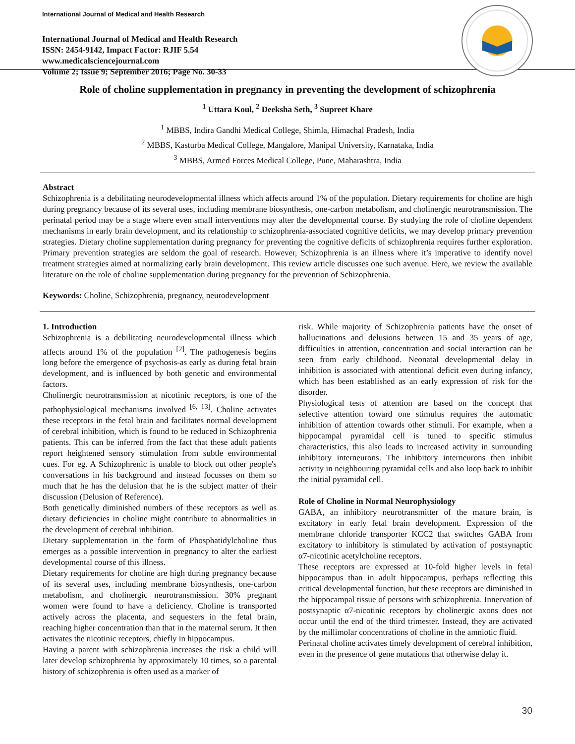International Journal of Medical and Health Research
International Journal of Medical and Health Research
ISSN: 2454-9142, Impact Factor: RJIF 5.54
www.medicalsciencejournal.com
Volume 2; Issue 9; September 2016; Page No. 30-33
Role of choline supplementation in pregnancy in preventing the development of schizophrenia
<sup>1</sup> Uttara Koul, <sup>2</sup> Deeksha Seth, <sup>3</sup> Supreet Khare
<sup>1</sup> MBBS, Indira Gandhi Medical College, Shimla, Himachal Pradesh, India
<sup>2</sup> MBBS, Kasturba Medical College, Mangalore, Manipal University, Karnataka, India
<sup>3</sup> MBBS, Armed Forces Medical College, Pune, Maharashtra, India
Abstract
Schizophrenia is a debilitating neurodevelopmental illness which affects around 1% of the population. Dietary requirements for choline are high during pregnancy because of its several uses, including membrane biosynthesis, one-carbon metabolism, and cholinergic neurotransmission. The perinatal period may be a stage where even small interventions may alter the developmental course. By studying the role of choline dependent mechanisms in early brain development, and its relationship to schizophrenia-associated cognitive deficits, we may develop primary prevention strategies. Dietary choline supplementation during pregnancy for preventing the cognitive deficits of schizophrenia requires further exploration. Primary prevention strategies are seldom the goal of research. However, Schizophrenia is an illness where it’s imperative to identify novel treatment strategies aimed at normalizing early brain development. This review article discusses one such avenue. Here, we review the available literature on the role of choline supplementation during pregnancy for the prevention of Schizophrenia.
Keywords: Choline, Schizophrenia, pregnancy, neurodevelopment
1. Introduction
Schizophrenia is a debilitating neurodevelopmental illness which affects around 1% of the population <sup>[2]</sup>. The pathogenesis begins long before the emergence of psychosis-as early as during fetal brain development, and is influenced by both genetic and environmental factors.
Cholinergic neurotransmission at nicotinic receptors, is one of the pathophysiological mechanisms involved <sup>[6, 13]</sup>. Choline activates these receptors in the fetal brain and facilitates normal development of cerebral inhibition, which is found to be reduced in Schizophrenia patients. This can be inferred from the fact that these adult patients report heightened sensory stimulation from subtle environmental cues. For eg. A Schizophrenic is unable to block out other people's conversations in his background and instead focusses on them so much that he has the delusion that he is the subject matter of their discussion (Delusion of Reference).
Both genetically diminished numbers of these receptors as well as dietary deficiencies in choline might contribute to abnormalities in the development of cerebral inhibition.
Dietary supplementation in the form of Phosphatidylcholine thus emerges as a possible intervention in pregnancy to alter the earliest developmental course of this illness.
Dietary requirements for choline are high during pregnancy because of its several uses, including membrane biosynthesis, one-carbon metabolism, and cholinergic neurotransmission. 30% pregnant women were found to have a deficiency. Choline is transported actively across the placenta, and sequesters in the fetal brain, reaching higher concentration than that in the maternal serum. It then activates the nicotinic receptors, chiefly in hippocampus.
Having a parent with schizophrenia increases the risk a child will later develop schizophrenia by approximately 10 times, so a parental history of schizophrenia is often used as a marker of
risk. While majority of Schizophrenia patients have the onset of hallucinations and delusions between 15 and 35 years of age, difficulties in attention, concentration and social interaction can be seen from early childhood. Neonatal developmental delay in inhibition is associated with attentional deficit even during infancy, which has been established as an early expression of risk for the disorder.
Physiological tests of attention are based on the concept that selective attention toward one stimulus requires the automatic inhibition of attention towards other stimuli. For example, when a hippocampal pyramidal cell is tuned to specific stimulus characteristics, this also leads to increased activity in surrounding inhibitory interneurons. The inhibitory interneurons then inhibit activity in neighbouring pyramidal cells and also loop back to inhibit the initial pyramidal cell.
Role of Choline in Normal Neurophysiology
GABA, an inhibitory neurotransmitter of the mature brain, is excitatory in early fetal brain development. Expression of the membrane chloride transporter KCC2 that switches GABA from excitatory to inhibitory is stimulated by activation of postsynaptic α7-nicotinic acetylcholine receptors.
These receptors are expressed at 10-fold higher levels in fetal hippocampus than in adult hippocampus, perhaps reflecting this critical developmental function, but these receptors are diminished in the hippocampal tissue of persons with schizophrenia. Innervation of postsynaptic α7-nicotinic receptors by cholinergic axons does not occur until the end of the third trimester. Instead, they are activated by the millimolar concentrations of choline in the amniotic fluid.
Perinatal choline activates timely development of cerebral inhibition, even in the presence of gene mutations that otherwise delay it.
30